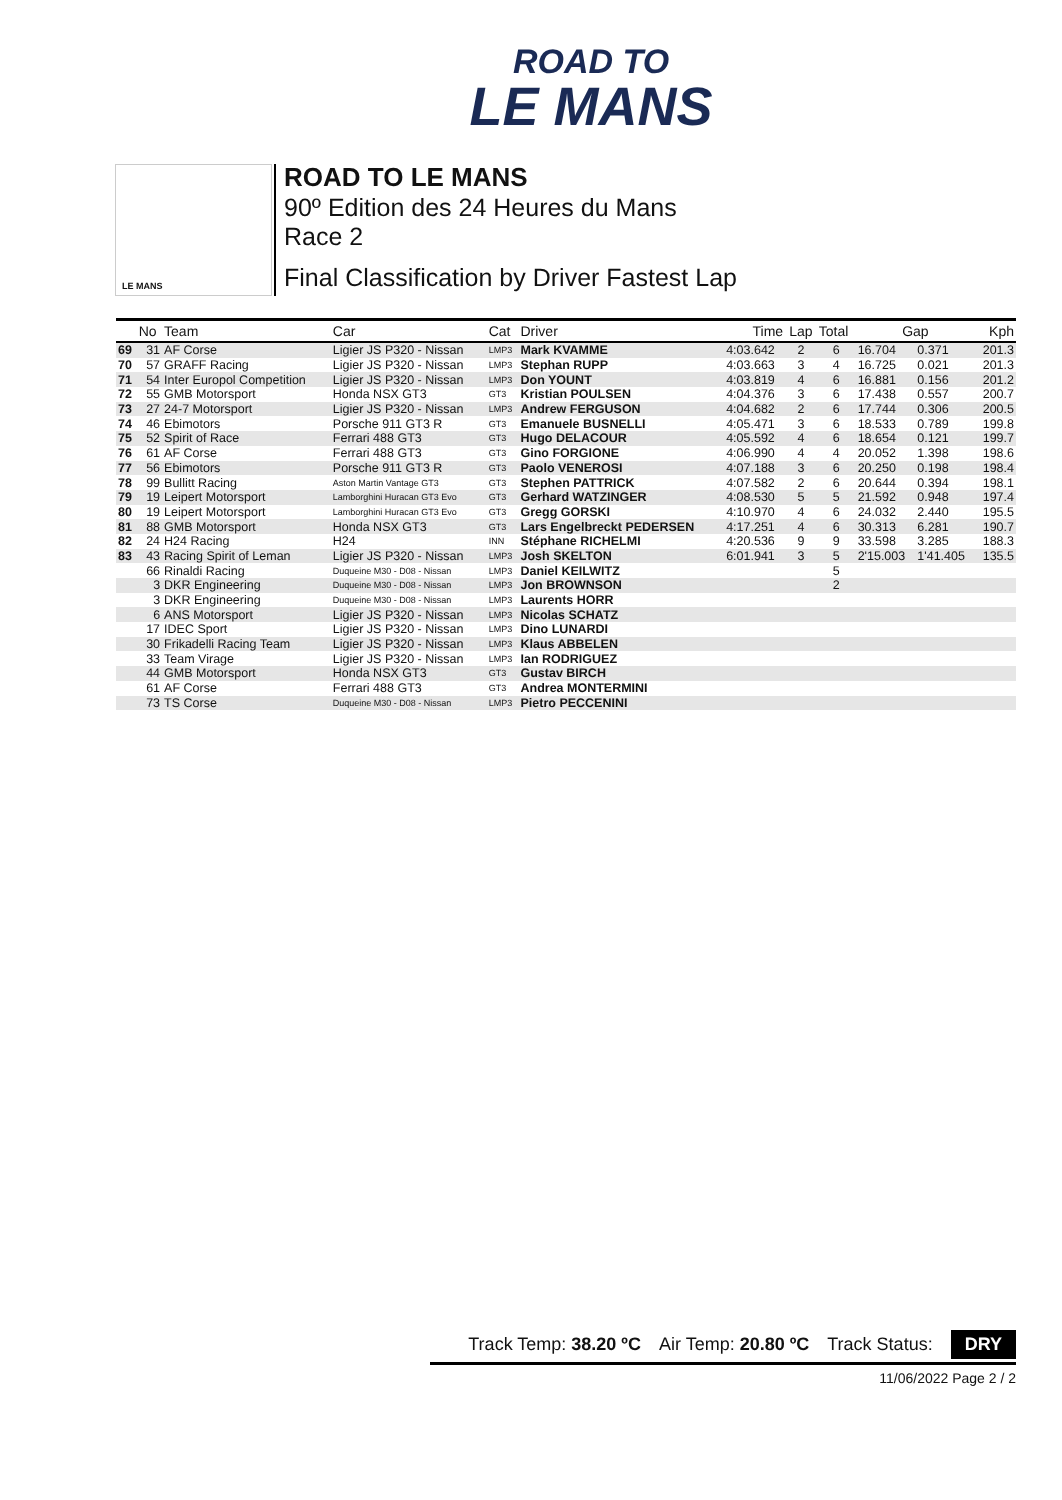ROAD TO
LE MANS
LE MANS
ROAD TO LE MANS
90º Edition des 24 Heures du Mans
Race 2
Final Classification by Driver Fastest Lap
| | No | Team | Car | Cat | Driver | Time | Lap | Total | Gap | | Kph |
| --- | --- | --- | --- | --- | --- | --- | --- | --- | --- | --- | --- |
| 69 | 31 | AF Corse | Ligier JS P320 - Nissan | LMP3 | Mark KVAMME | 4:03.642 | 2 | 6 | 16.704 | 0.371 | 201.3 |
| 70 | 57 | GRAFF Racing | Ligier JS P320 - Nissan | LMP3 | Stephan RUPP | 4:03.663 | 3 | 4 | 16.725 | 0.021 | 201.3 |
| 71 | 54 | Inter Europol Competition | Ligier JS P320 - Nissan | LMP3 | Don YOUNT | 4:03.819 | 4 | 6 | 16.881 | 0.156 | 201.2 |
| 72 | 55 | GMB Motorsport | Honda NSX GT3 | GT3 | Kristian POULSEN | 4:04.376 | 3 | 6 | 17.438 | 0.557 | 200.7 |
| 73 | 27 | 24-7 Motorsport | Ligier JS P320 - Nissan | LMP3 | Andrew FERGUSON | 4:04.682 | 2 | 6 | 17.744 | 0.306 | 200.5 |
| 74 | 46 | Ebimotors | Porsche 911 GT3 R | GT3 | Emanuele BUSNELLI | 4:05.471 | 3 | 6 | 18.533 | 0.789 | 199.8 |
| 75 | 52 | Spirit of Race | Ferrari 488 GT3 | GT3 | Hugo DELACOUR | 4:05.592 | 4 | 6 | 18.654 | 0.121 | 199.7 |
| 76 | 61 | AF Corse | Ferrari 488 GT3 | GT3 | Gino FORGIONE | 4:06.990 | 4 | 4 | 20.052 | 1.398 | 198.6 |
| 77 | 56 | Ebimotors | Porsche 911 GT3 R | GT3 | Paolo VENEROSI | 4:07.188 | 3 | 6 | 20.250 | 0.198 | 198.4 |
| 78 | 99 | Bullitt Racing | Aston Martin Vantage GT3 | GT3 | Stephen PATTRICK | 4:07.582 | 2 | 6 | 20.644 | 0.394 | 198.1 |
| 79 | 19 | Leipert Motorsport | Lamborghini Huracan GT3 Evo | GT3 | Gerhard WATZINGER | 4:08.530 | 5 | 5 | 21.592 | 0.948 | 197.4 |
| 80 | 19 | Leipert Motorsport | Lamborghini Huracan GT3 Evo | GT3 | Gregg GORSKI | 4:10.970 | 4 | 6 | 24.032 | 2.440 | 195.5 |
| 81 | 88 | GMB Motorsport | Honda NSX GT3 | GT3 | Lars Engelbreckt PEDERSEN | 4:17.251 | 4 | 6 | 30.313 | 6.281 | 190.7 |
| 82 | 24 | H24 Racing | H24 | INN | Stéphane RICHELMI | 4:20.536 | 9 | 9 | 33.598 | 3.285 | 188.3 |
| 83 | 43 | Racing Spirit of Leman | Ligier JS P320 - Nissan | LMP3 | Josh SKELTON | 6:01.941 | 3 | 5 | 2'15.003 | 1'41.405 | 135.5 |
| | 66 | Rinaldi Racing | Duqueine M30 - D08 - Nissan | LMP3 | Daniel KEILWITZ | | | 5 | | | |
| | 3 | DKR Engineering | Duqueine M30 - D08 - Nissan | LMP3 | Jon BROWNSON | | | 2 | | | |
| | 3 | DKR Engineering | Duqueine M30 - D08 - Nissan | LMP3 | Laurents HORR | | | | | | |
| | 6 | ANS Motorsport | Ligier JS P320 - Nissan | LMP3 | Nicolas SCHATZ | | | | | | |
| | 17 | IDEC Sport | Ligier JS P320 - Nissan | LMP3 | Dino LUNARDI | | | | | | |
| | 30 | Frikadelli Racing Team | Ligier JS P320 - Nissan | LMP3 | Klaus ABBELEN | | | | | | |
| | 33 | Team Virage | Ligier JS P320 - Nissan | LMP3 | Ian RODRIGUEZ | | | | | | |
| | 44 | GMB Motorsport | Honda NSX GT3 | GT3 | Gustav BIRCH | | | | | | |
| | 61 | AF Corse | Ferrari 488 GT3 | GT3 | Andrea MONTERMINI | | | | | | |
| | 73 | TS Corse | Duqueine M30 - D08 - Nissan | LMP3 | Pietro PECCENINI | | | | | | |
Track Temp: 38.20 ºC Air Temp: 20.80 ºC Track Status: DRY
11/06/2022 Page 2 / 2